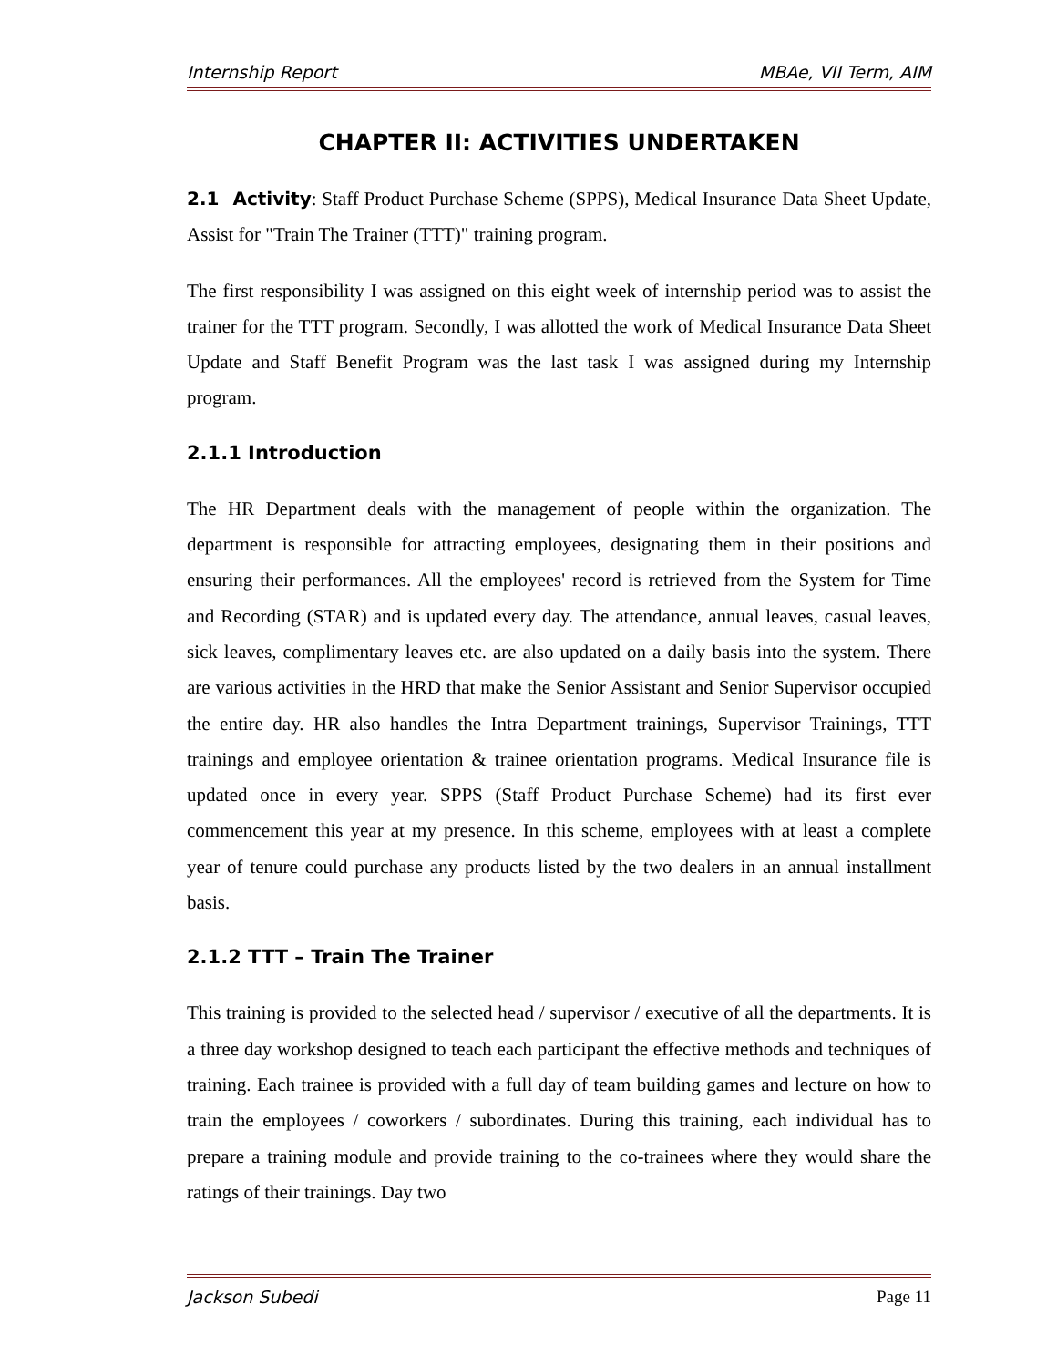Internship Report MBAe, VII Term, AIM
CHAPTER II: ACTIVITIES UNDERTAKEN
2.1 Activity: Staff Product Purchase Scheme (SPPS), Medical Insurance Data Sheet Update, Assist for "Train The Trainer (TTT)" training program.
The first responsibility I was assigned on this eight week of internship period was to assist the trainer for the TTT program. Secondly, I was allotted the work of Medical Insurance Data Sheet Update and Staff Benefit Program was the last task I was assigned during my Internship program.
2.1.1 Introduction
The HR Department deals with the management of people within the organization. The department is responsible for attracting employees, designating them in their positions and ensuring their performances. All the employees' record is retrieved from the System for Time and Recording (STAR) and is updated every day. The attendance, annual leaves, casual leaves, sick leaves, complimentary leaves etc. are also updated on a daily basis into the system. There are various activities in the HRD that make the Senior Assistant and Senior Supervisor occupied the entire day. HR also handles the Intra Department trainings, Supervisor Trainings, TTT trainings and employee orientation & trainee orientation programs. Medical Insurance file is updated once in every year. SPPS (Staff Product Purchase Scheme) had its first ever commencement this year at my presence. In this scheme, employees with at least a complete year of tenure could purchase any products listed by the two dealers in an annual installment basis.
2.1.2 TTT – Train The Trainer
This training is provided to the selected head / supervisor / executive of all the departments. It is a three day workshop designed to teach each participant the effective methods and techniques of training. Each trainee is provided with a full day of team building games and lecture on how to train the employees / coworkers / subordinates. During this training, each individual has to prepare a training module and provide training to the co-trainees where they would share the ratings of their trainings. Day two
Jackson Subedi Page 11